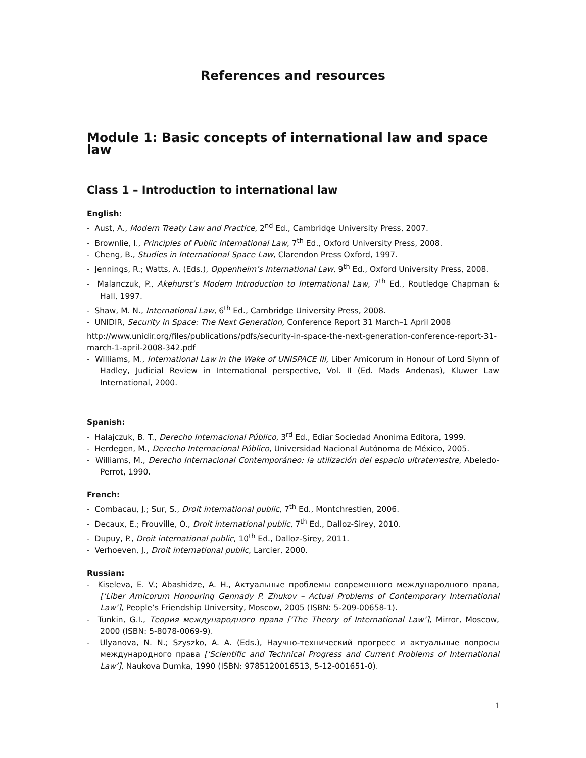References and resources
Module 1: Basic concepts of international law and space law
Class 1 – Introduction to international law
English:
- Aust, A., Modern Treaty Law and Practice, 2<sup>nd</sup> Ed., Cambridge University Press, 2007.
- Brownlie, I., Principles of Public International Law, 7<sup>th</sup> Ed., Oxford University Press, 2008.
- Cheng, B., Studies in International Space Law, Clarendon Press Oxford, 1997.
- Jennings, R.; Watts, A. (Eds.), Oppenheim’s International Law, 9<sup>th</sup> Ed., Oxford University Press, 2008.
- Malanczuk, P., Akehurst’s Modern Introduction to International Law, 7<sup>th</sup> Ed., Routledge Chapman & Hall, 1997.
- Shaw, M. N., International Law, 6<sup>th</sup> Ed., Cambridge University Press, 2008.
- UNIDIR, Security in Space: The Next Generation, Conference Report 31 March–1 April 2008
http://www.unidir.org/files/publications/pdfs/security-in-space-the-next-generation-conference-report-31-march-1-april-2008-342.pdf
- Williams, M., International Law in the Wake of UNISPACE III, Liber Amicorum in Honour of Lord Slynn of Hadley, Judicial Review in International perspective, Vol. II (Ed. Mads Andenas), Kluwer Law International, 2000.
Spanish:
- Halajczuk, B. T., Derecho Internacional Público, 3<sup>rd</sup> Ed., Ediar Sociedad Anonima Editora, 1999.
- Herdegen, M., Derecho Internacional Público, Universidad Nacional Autónoma de México, 2005.
- Williams, M., Derecho Internacional Contemporáneo: la utilización del espacio ultraterrestre, Abeledo-Perrot, 1990.
French:
- Combacau, J.; Sur, S., Droit international public, 7<sup>th</sup> Ed., Montchrestien, 2006.
- Decaux, E.; Frouville, O., Droit international public, 7<sup>th</sup> Ed., Dalloz-Sirey, 2010.
- Dupuy, P., Droit international public, 10<sup>th</sup> Ed., Dalloz-Sirey, 2011.
- Verhoeven, J., Droit international public, Larcier, 2000.
Russian:
- Kiseleva, E. V.; Abashidze, A. H., Актуальные проблемы современного международного права, [‘Liber Amicorum Honouring Gennady P. Zhukov – Actual Problems of Contemporary International Law’], People’s Friendship University, Moscow, 2005 (ISBN: 5-209-00658-1).
- Tunkin, G.I., Теория международного права [‘The Theory of International Law’], Mirror, Moscow, 2000 (ISBN: 5-8078-0069-9).
- Ulyanova, N. N.; Szyszko, A. A. (Eds.), Научно-технический прогресс и актуальные вопросы международного права [‘Scientific and Technical Progress and Current Problems of International Law’], Naukova Dumka, 1990 (ISBN: 9785120016513, 5-12-001651-0).
1